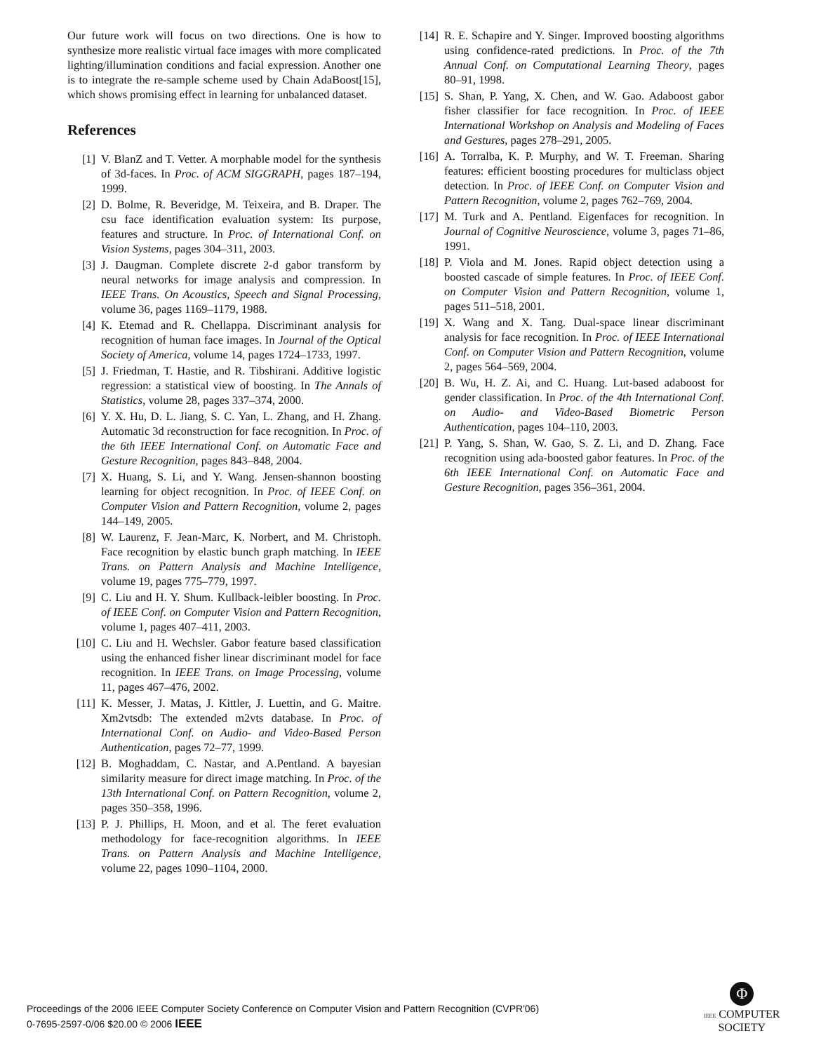Our future work will focus on two directions. One is how to synthesize more realistic virtual face images with more complicated lighting/illumination conditions and facial expression. Another one is to integrate the re-sample scheme used by Chain AdaBoost[15], which shows promising effect in learning for unbalanced dataset.
References
[1] V. BlanZ and T. Vetter. A morphable model for the synthesis of 3d-faces. In Proc. of ACM SIGGRAPH, pages 187–194, 1999.
[2] D. Bolme, R. Beveridge, M. Teixeira, and B. Draper. The csu face identification evaluation system: Its purpose, features and structure. In Proc. of International Conf. on Vision Systems, pages 304–311, 2003.
[3] J. Daugman. Complete discrete 2-d gabor transform by neural networks for image analysis and compression. In IEEE Trans. On Acoustics, Speech and Signal Processing, volume 36, pages 1169–1179, 1988.
[4] K. Etemad and R. Chellappa. Discriminant analysis for recognition of human face images. In Journal of the Optical Society of America, volume 14, pages 1724–1733, 1997.
[5] J. Friedman, T. Hastie, and R. Tibshirani. Additive logistic regression: a statistical view of boosting. In The Annals of Statistics, volume 28, pages 337–374, 2000.
[6] Y. X. Hu, D. L. Jiang, S. C. Yan, L. Zhang, and H. Zhang. Automatic 3d reconstruction for face recognition. In Proc. of the 6th IEEE International Conf. on Automatic Face and Gesture Recognition, pages 843–848, 2004.
[7] X. Huang, S. Li, and Y. Wang. Jensen-shannon boosting learning for object recognition. In Proc. of IEEE Conf. on Computer Vision and Pattern Recognition, volume 2, pages 144–149, 2005.
[8] W. Laurenz, F. Jean-Marc, K. Norbert, and M. Christoph. Face recognition by elastic bunch graph matching. In IEEE Trans. on Pattern Analysis and Machine Intelligence, volume 19, pages 775–779, 1997.
[9] C. Liu and H. Y. Shum. Kullback-leibler boosting. In Proc. of IEEE Conf. on Computer Vision and Pattern Recognition, volume 1, pages 407–411, 2003.
[10] C. Liu and H. Wechsler. Gabor feature based classification using the enhanced fisher linear discriminant model for face recognition. In IEEE Trans. on Image Processing, volume 11, pages 467–476, 2002.
[11] K. Messer, J. Matas, J. Kittler, J. Luettin, and G. Maitre. Xm2vtsdb: The extended m2vts database. In Proc. of International Conf. on Audio- and Video-Based Person Authentication, pages 72–77, 1999.
[12] B. Moghaddam, C. Nastar, and A.Pentland. A bayesian similarity measure for direct image matching. In Proc. of the 13th International Conf. on Pattern Recognition, volume 2, pages 350–358, 1996.
[13] P. J. Phillips, H. Moon, and et al. The feret evaluation methodology for face-recognition algorithms. In IEEE Trans. on Pattern Analysis and Machine Intelligence, volume 22, pages 1090–1104, 2000.
[14] R. E. Schapire and Y. Singer. Improved boosting algorithms using confidence-rated predictions. In Proc. of the 7th Annual Conf. on Computational Learning Theory, pages 80–91, 1998.
[15] S. Shan, P. Yang, X. Chen, and W. Gao. Adaboost gabor fisher classifier for face recognition. In Proc. of IEEE International Workshop on Analysis and Modeling of Faces and Gestures, pages 278–291, 2005.
[16] A. Torralba, K. P. Murphy, and W. T. Freeman. Sharing features: efficient boosting procedures for multiclass object detection. In Proc. of IEEE Conf. on Computer Vision and Pattern Recognition, volume 2, pages 762–769, 2004.
[17] M. Turk and A. Pentland. Eigenfaces for recognition. In Journal of Cognitive Neuroscience, volume 3, pages 71–86, 1991.
[18] P. Viola and M. Jones. Rapid object detection using a boosted cascade of simple features. In Proc. of IEEE Conf. on Computer Vision and Pattern Recognition, volume 1, pages 511–518, 2001.
[19] X. Wang and X. Tang. Dual-space linear discriminant analysis for face recognition. In Proc. of IEEE International Conf. on Computer Vision and Pattern Recognition, volume 2, pages 564–569, 2004.
[20] B. Wu, H. Z. Ai, and C. Huang. Lut-based adaboost for gender classification. In Proc. of the 4th International Conf. on Audio- and Video-Based Biometric Person Authentication, pages 104–110, 2003.
[21] P. Yang, S. Shan, W. Gao, S. Z. Li, and D. Zhang. Face recognition using ada-boosted gabor features. In Proc. of the 6th IEEE International Conf. on Automatic Face and Gesture Recognition, pages 356–361, 2004.
Proceedings of the 2006 IEEE Computer Society Conference on Computer Vision and Pattern Recognition (CVPR'06)
0-7695-2597-0/06 $20.00 © 2006 IEEE
Φ
IEEE COMPUTER
SOCIETY